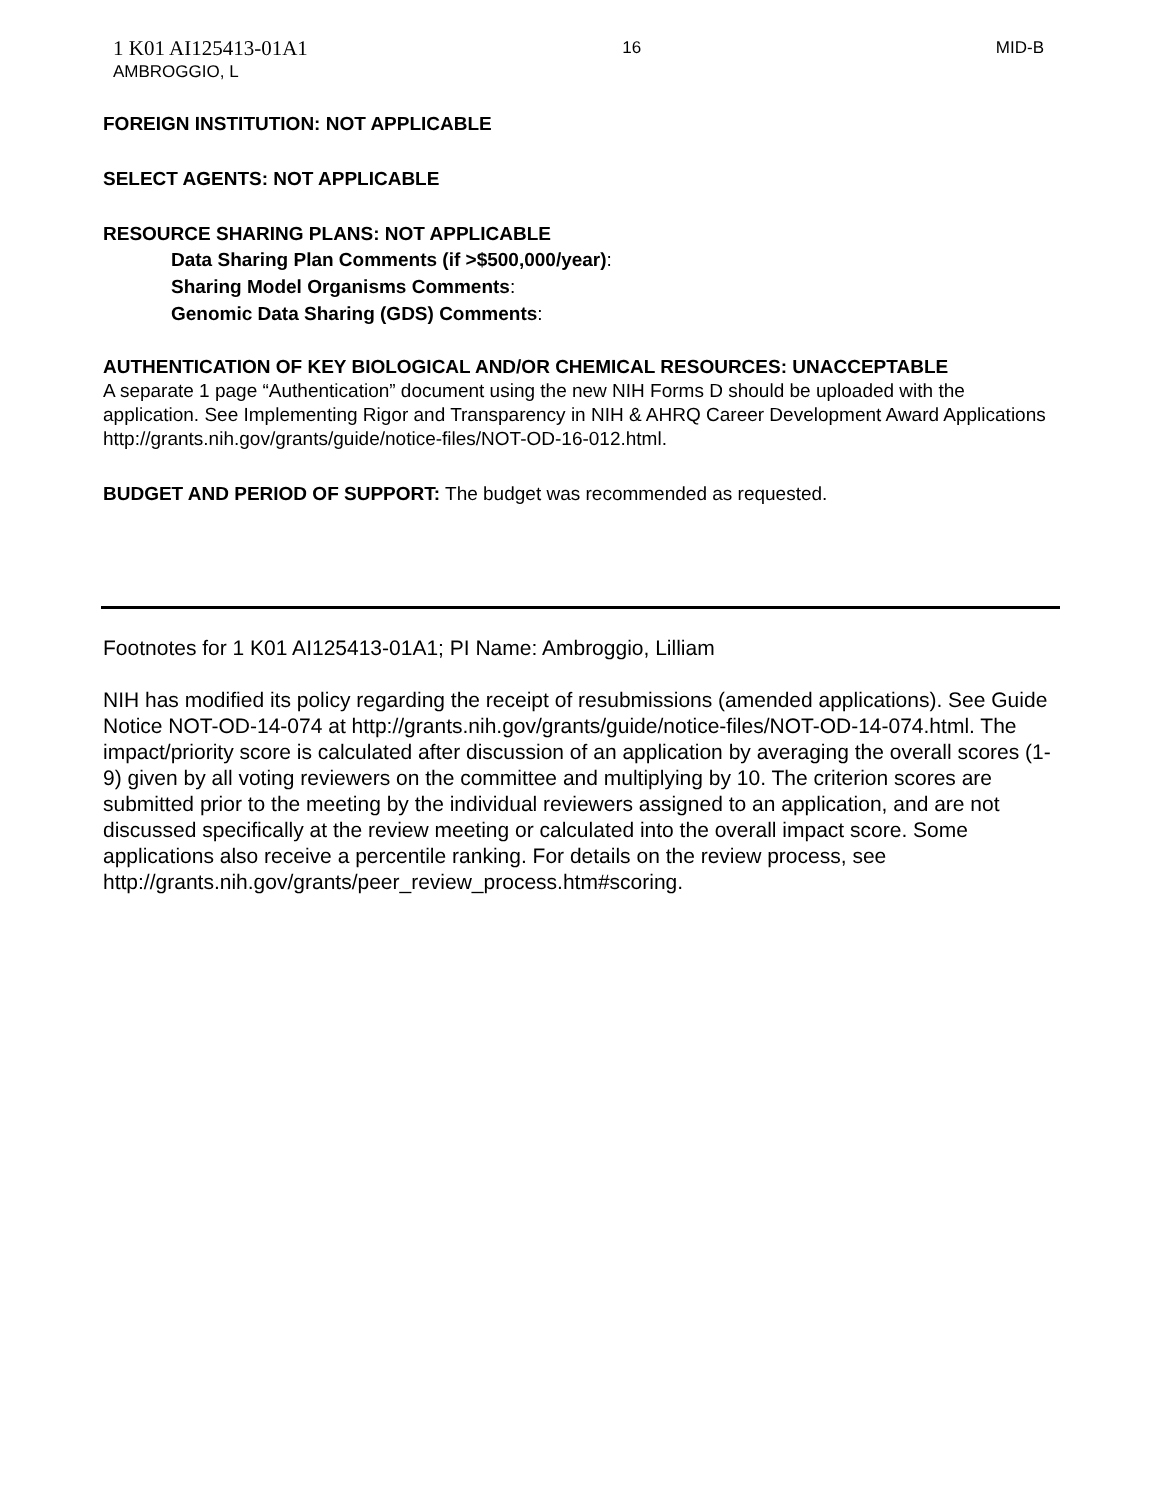1 K01 AI125413-01A1
AMBROGGIO, L
16 MID-B
FOREIGN INSTITUTION: NOT APPLICABLE
SELECT AGENTS: NOT APPLICABLE
RESOURCE SHARING PLANS: NOT APPLICABLE
Data Sharing Plan Comments (if >$500,000/year):
Sharing Model Organisms Comments:
Genomic Data Sharing (GDS) Comments:
AUTHENTICATION OF KEY BIOLOGICAL AND/OR CHEMICAL RESOURCES: UNACCEPTABLE
A separate 1 page “Authentication” document using the new NIH Forms D should be uploaded with the application. See Implementing Rigor and Transparency in NIH & AHRQ Career Development Award Applications http://grants.nih.gov/grants/guide/notice-files/NOT-OD-16-012.html.
BUDGET AND PERIOD OF SUPPORT: The budget was recommended as requested.
Footnotes for 1 K01 AI125413-01A1; PI Name: Ambroggio, Lilliam
NIH has modified its policy regarding the receipt of resubmissions (amended applications). See Guide Notice NOT-OD-14-074 at http://grants.nih.gov/grants/guide/notice-files/NOT-OD-14-074.html. The impact/priority score is calculated after discussion of an application by averaging the overall scores (1-9) given by all voting reviewers on the committee and multiplying by 10. The criterion scores are submitted prior to the meeting by the individual reviewers assigned to an application, and are not discussed specifically at the review meeting or calculated into the overall impact score. Some applications also receive a percentile ranking. For details on the review process, see http://grants.nih.gov/grants/peer_review_process.htm#scoring.